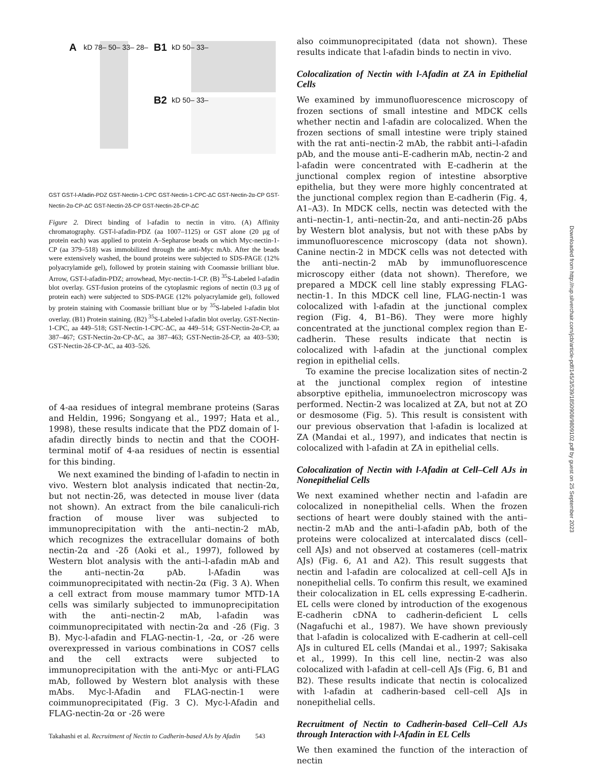A kD 78– 50– 33– 28– B1 kD 50– 33–
B2 kD 50– 33–
GST GST-l-Afadin-PDZ GST-Nectin-1-CPC GST-Nectin-1-CPC-ΔC GST-Nectin-2α-CP GST-Nectin-2α-CP-ΔC GST-Nectin-2δ-CP GST-Nectin-2δ-CP-ΔC
Figure 2. Direct binding of l-afadin to nectin in vitro. (A) Affinity chromatography. GST-l-afadin-PDZ (aa 1007–1125) or GST alone (20 μg of protein each) was applied to protein A–Sepharose beads on which Myc-nectin-1-CP (aa 379–518) was immobilized through the anti-Myc mAb. After the beads were extensively washed, the bound proteins were subjected to SDS-PAGE (12% polyacrylamide gel), followed by protein staining with Coomassie brilliant blue. Arrow, GST-l-afadin-PDZ; arrowhead, Myc-nectin-1-CP. (B) <sup>35</sup>S-Labeled l-afadin blot overlay. GST-fusion proteins of the cytoplasmic regions of nectin (0.3 μg of protein each) were subjected to SDS-PAGE (12% polyacrylamide gel), followed by protein staining with Coomassie brilliant blue or by <sup>35</sup>S-labeled l-afadin blot overlay. (B1) Protein staining. (B2) <sup>35</sup>S-Labeled l-afadin blot overlay. GST-Nectin-1-CPC, aa 449–518; GST-Nectin-1-CPC-ΔC, aa 449–514; GST-Nectin-2α-CP, aa 387–467; GST-Nectin-2α-CP-ΔC, aa 387–463; GST-Nectin-2δ-CP, aa 403–530; GST-Nectin-2δ-CP-ΔC, aa 403–526.
of 4-aa residues of integral membrane proteins (Saras and Heldin, 1996; Songyang et al., 1997; Hata et al., 1998), these results indicate that the PDZ domain of l-afadin directly binds to nectin and that the COOH-terminal motif of 4-aa residues of nectin is essential for this binding.
We next examined the binding of l-afadin to nectin in vivo. Western blot analysis indicated that nectin-2α, but not nectin-2δ, was detected in mouse liver (data not shown). An extract from the bile canaliculi-rich fraction of mouse liver was subjected to immunoprecipitation with the anti–nectin-2 mAb, which recognizes the extracellular domains of both nectin-2α and -2δ (Aoki et al., 1997), followed by Western blot analysis with the anti–l-afadin mAb and the anti–nectin-2α pAb. l-Afadin was coimmunoprecipitated with nectin-2α (Fig. 3 A). When a cell extract from mouse mammary tumor MTD-1A cells was similarly subjected to immunoprecipitation with the anti–nectin-2 mAb, l-afadin was coimmunoprecipitated with nectin-2α and -2δ (Fig. 3 B). Myc-l-afadin and FLAG-nectin-1, -2α, or -2δ were overexpressed in various combinations in COS7 cells and the cell extracts were subjected to immunoprecipitation with the anti-Myc or anti-FLAG mAb, followed by Western blot analysis with these mAbs. Myc-l-Afadin and FLAG-nectin-1 were coimmunoprecipitated (Fig. 3 C). Myc-l-Afadin and FLAG-nectin-2α or -2δ were
also coimmunoprecipitated (data not shown). These results indicate that l-afadin binds to nectin in vivo.
Colocalization of Nectin with l-Afadin at ZA in Epithelial Cells
We examined by immunofluorescence microscopy of frozen sections of small intestine and MDCK cells whether nectin and l-afadin are colocalized. When the frozen sections of small intestine were triply stained with the rat anti–nectin-2 mAb, the rabbit anti–l-afadin pAb, and the mouse anti–E-cadherin mAb, nectin-2 and l-afadin were concentrated with E-cadherin at the junctional complex region of intestine absorptive epithelia, but they were more highly concentrated at the junctional complex region than E-cadherin (Fig. 4, A1–A3). In MDCK cells, nectin was detected with the anti–nectin-1, anti–nectin-2α, and anti–nectin-2δ pAbs by Western blot analysis, but not with these pAbs by immunofluorescence microscopy (data not shown). Canine nectin-2 in MDCK cells was not detected with the anti–nectin-2 mAb by immunofluorescence microscopy either (data not shown). Therefore, we prepared a MDCK cell line stably expressing FLAG-nectin-1. In this MDCK cell line, FLAG-nectin-1 was colocalized with l-afadin at the junctional complex region (Fig. 4, B1–B6). They were more highly concentrated at the junctional complex region than E-cadherin. These results indicate that nectin is colocalized with l-afadin at the junctional complex region in epithelial cells.
To examine the precise localization sites of nectin-2 at the junctional complex region of intestine absorptive epithelia, immunoelectron microscopy was performed. Nectin-2 was localized at ZA, but not at ZO or desmosome (Fig. 5). This result is consistent with our previous observation that l-afadin is localized at ZA (Mandai et al., 1997), and indicates that nectin is colocalized with l-afadin at ZA in epithelial cells.
Colocalization of Nectin with l-Afadin at Cell–Cell AJs in Nonepithelial Cells
We next examined whether nectin and l-afadin are colocalized in nonepithelial cells. When the frozen sections of heart were doubly stained with the anti–nectin-2 mAb and the anti–l-afadin pAb, both of the proteins were colocalized at intercalated discs (cell–cell AJs) and not observed at costameres (cell–matrix AJs) (Fig. 6, A1 and A2). This result suggests that nectin and l-afadin are colocalized at cell–cell AJs in nonepithelial cells. To confirm this result, we examined their colocalization in EL cells expressing E-cadherin. EL cells were cloned by introduction of the exogenous E-cadherin cDNA to cadherin-deficient L cells (Nagafuchi et al., 1987). We have shown previously that l-afadin is colocalized with E-cadherin at cell–cell AJs in cultured EL cells (Mandai et al., 1997; Sakisaka et al., 1999). In this cell line, nectin-2 was also colocalized with l-afadin at cell–cell AJs (Fig. 6, B1 and B2). These results indicate that nectin is colocalized with l-afadin at cadherin-based cell–cell AJs in nonepithelial cells.
Recruitment of Nectin to Cadherin-based Cell–Cell AJs through Interaction with l-Afadin in EL Cells
We then examined the function of the interaction of nectin
Takahashi et al. Recruitment of Nectin to Cadherin-based AJs by Afadin 543
Downloaded from http://rup.silverchair.com/jcb/article-pdf/145/3/539/1850908/9809102.pdf by guest on 25 September 2023